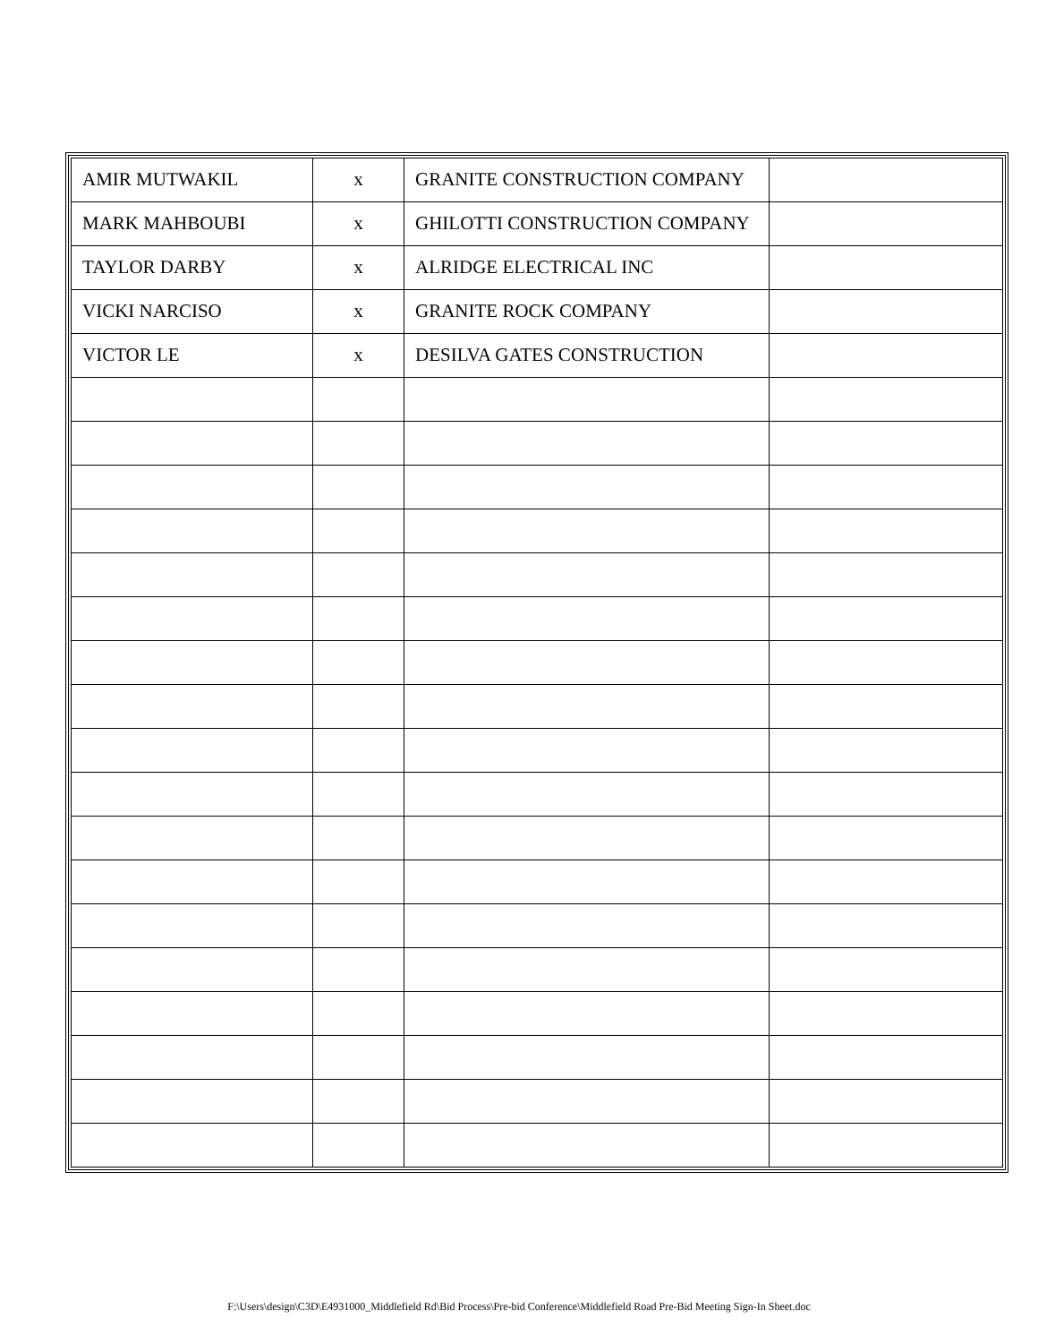| AMIR MUTWAKIL | x | GRANITE CONSTRUCTION COMPANY | |
| MARK MAHBOUBI | x | GHILOTTI CONSTRUCTION COMPANY | |
| TAYLOR DARBY | x | ALRIDGE ELECTRICAL INC | |
| VICKI NARCISO | x | GRANITE ROCK COMPANY | |
| VICTOR LE | x | DESILVA GATES CONSTRUCTION | |
F:\Users\design\C3D\E4931000_Middlefield Rd\Bid Process\Pre-bid Conference\Middlefield Road Pre-Bid Meeting Sign-In Sheet.doc